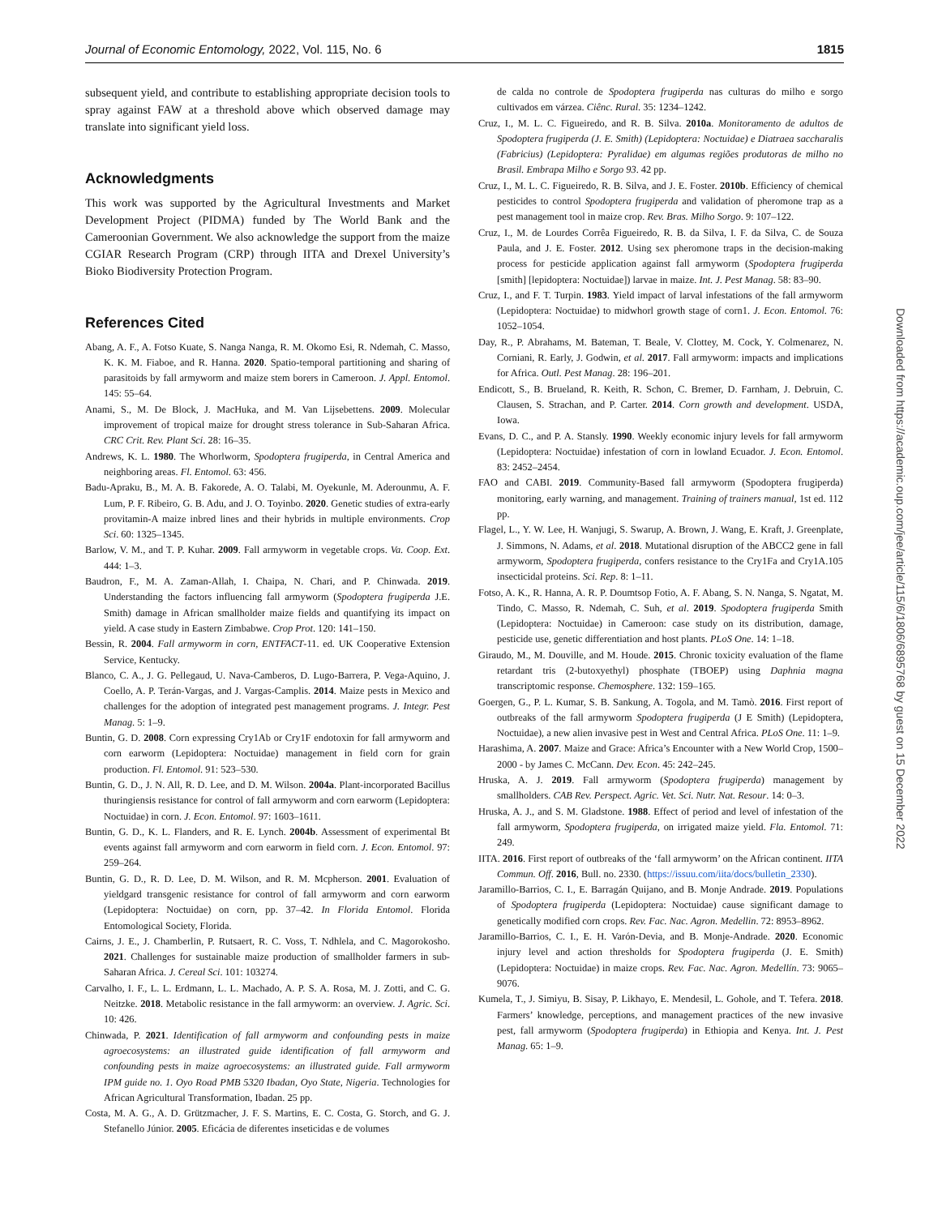Journal of Economic Entomology, 2022, Vol. 115, No. 6 1815
subsequent yield, and contribute to establishing appropriate decision tools to spray against FAW at a threshold above which observed damage may translate into significant yield loss.
Acknowledgments
This work was supported by the Agricultural Investments and Market Development Project (PIDMA) funded by The World Bank and the Cameroonian Government. We also acknowledge the support from the maize CGIAR Research Program (CRP) through IITA and Drexel University’s Bioko Biodiversity Protection Program.
References Cited
Abang, A. F., A. Fotso Kuate, S. Nanga Nanga, R. M. Okomo Esi, R. Ndemah, C. Masso, K. K. M. Fiaboe, and R. Hanna. 2020. Spatio-temporal partitioning and sharing of parasitoids by fall armyworm and maize stem borers in Cameroon. J. Appl. Entomol. 145: 55–64.
Anami, S., M. De Block, J. MacHuka, and M. Van Lijsebettens. 2009. Molecular improvement of tropical maize for drought stress tolerance in Sub-Saharan Africa. CRC Crit. Rev. Plant Sci. 28: 16–35.
Andrews, K. L. 1980. The Whorlworm, Spodoptera frugiperda, in Central America and neighboring areas. Fl. Entomol. 63: 456.
Badu-Apraku, B., M. A. B. Fakorede, A. O. Talabi, M. Oyekunle, M. Aderounmu, A. F. Lum, P. F. Ribeiro, G. B. Adu, and J. O. Toyinbo. 2020. Genetic studies of extra-early provitamin-A maize inbred lines and their hybrids in multiple environments. Crop Sci. 60: 1325–1345.
Barlow, V. M., and T. P. Kuhar. 2009. Fall armyworm in vegetable crops. Va. Coop. Ext. 444: 1–3.
Baudron, F., M. A. Zaman-Allah, I. Chaipa, N. Chari, and P. Chinwada. 2019. Understanding the factors influencing fall armyworm (Spodoptera frugiperda J.E. Smith) damage in African smallholder maize fields and quantifying its impact on yield. A case study in Eastern Zimbabwe. Crop Prot. 120: 141–150.
Bessin, R. 2004. Fall armyworm in corn, ENTFACT-11. ed. UK Cooperative Extension Service, Kentucky.
Blanco, C. A., J. G. Pellegaud, U. Nava-Camberos, D. Lugo-Barrera, P. Vega-Aquino, J. Coello, A. P. Terán-Vargas, and J. Vargas-Camplis. 2014. Maize pests in Mexico and challenges for the adoption of integrated pest management programs. J. Integr. Pest Manag. 5: 1–9.
Buntin, G. D. 2008. Corn expressing Cry1Ab or Cry1F endotoxin for fall armyworm and corn earworm (Lepidoptera: Noctuidae) management in field corn for grain production. Fl. Entomol. 91: 523–530.
Buntin, G. D., J. N. All, R. D. Lee, and D. M. Wilson. 2004a. Plant-incorporated Bacillus thuringiensis resistance for control of fall armyworm and corn earworm (Lepidoptera: Noctuidae) in corn. J. Econ. Entomol. 97: 1603–1611.
Buntin, G. D., K. L. Flanders, and R. E. Lynch. 2004b. Assessment of experimental Bt events against fall armyworm and corn earworm in field corn. J. Econ. Entomol. 97: 259–264.
Buntin, G. D., R. D. Lee, D. M. Wilson, and R. M. Mcpherson. 2001. Evaluation of yieldgard transgenic resistance for control of fall armyworm and corn earworm (Lepidoptera: Noctuidae) on corn, pp. 37–42. In Florida Entomol. Florida Entomological Society, Florida.
Cairns, J. E., J. Chamberlin, P. Rutsaert, R. C. Voss, T. Ndhlela, and C. Magorokosho. 2021. Challenges for sustainable maize production of smallholder farmers in sub-Saharan Africa. J. Cereal Sci. 101: 103274.
Carvalho, I. F., L. L. Erdmann, L. L. Machado, A. P. S. A. Rosa, M. J. Zotti, and C. G. Neitzke. 2018. Metabolic resistance in the fall armyworm: an overview. J. Agric. Sci. 10: 426.
Chinwada, P. 2021. Identification of fall armyworm and confounding pests in maize agroecosystems: an illustrated guide identification of fall armyworm and confounding pests in maize agroecosystems: an illustrated guide. Fall armyworm IPM guide no. 1. Oyo Road PMB 5320 Ibadan, Oyo State, Nigeria. Technologies for African Agricultural Transformation, Ibadan. 25 pp.
Costa, M. A. G., A. D. Grützmacher, J. F. S. Martins, E. C. Costa, G. Storch, and G. J. Stefanello Júnior. 2005. Eficácia de diferentes inseticidas e de volumes
de calda no controle de Spodoptera frugiperda nas culturas do milho e sorgo cultivados em várzea. Ciênc. Rural. 35: 1234–1242.
Cruz, I., M. L. C. Figueiredo, and R. B. Silva. 2010a. Monitoramento de adultos de Spodoptera frugiperda (J. E. Smith) (Lepidoptera: Noctuidae) e Diatraea saccharalis (Fabricius) (Lepidoptera: Pyralidae) em algumas regiões produtoras de milho no Brasil. Embrapa Milho e Sorgo 93. 42 pp.
Cruz, I., M. L. C. Figueiredo, R. B. Silva, and J. E. Foster. 2010b. Efficiency of chemical pesticides to control Spodoptera frugiperda and validation of pheromone trap as a pest management tool in maize crop. Rev. Bras. Milho Sorgo. 9: 107–122.
Cruz, I., M. de Lourdes Corrêa Figueiredo, R. B. da Silva, I. F. da Silva, C. de Souza Paula, and J. E. Foster. 2012. Using sex pheromone traps in the decision-making process for pesticide application against fall armyworm (Spodoptera frugiperda [smith] [lepidoptera: Noctuidae]) larvae in maize. Int. J. Pest Manag. 58: 83–90.
Cruz, I., and F. T. Turpin. 1983. Yield impact of larval infestations of the fall armyworm (Lepidoptera: Noctuidae) to midwhorl growth stage of corn1. J. Econ. Entomol. 76: 1052–1054.
Day, R., P. Abrahams, M. Bateman, T. Beale, V. Clottey, M. Cock, Y. Colmenarez, N. Corniani, R. Early, J. Godwin, et al. 2017. Fall armyworm: impacts and implications for Africa. Outl. Pest Manag. 28: 196–201.
Endicott, S., B. Brueland, R. Keith, R. Schon, C. Bremer, D. Farnham, J. Debruin, C. Clausen, S. Strachan, and P. Carter. 2014. Corn growth and development. USDA, Iowa.
Evans, D. C., and P. A. Stansly. 1990. Weekly economic injury levels for fall armyworm (Lepidoptera: Noctuidae) infestation of corn in lowland Ecuador. J. Econ. Entomol. 83: 2452–2454.
FAO and CABI. 2019. Community-Based fall armyworm (Spodoptera frugiperda) monitoring, early warning, and management. Training of trainers manual, 1st ed. 112 pp.
Flagel, L., Y. W. Lee, H. Wanjugi, S. Swarup, A. Brown, J. Wang, E. Kraft, J. Greenplate, J. Simmons, N. Adams, et al. 2018. Mutational disruption of the ABCC2 gene in fall armyworm, Spodoptera frugiperda, confers resistance to the Cry1Fa and Cry1A.105 insecticidal proteins. Sci. Rep. 8: 1–11.
Fotso, A. K., R. Hanna, A. R. P. Doumtsop Fotio, A. F. Abang, S. N. Nanga, S. Ngatat, M. Tindo, C. Masso, R. Ndemah, C. Suh, et al. 2019. Spodoptera frugiperda Smith (Lepidoptera: Noctuidae) in Cameroon: case study on its distribution, damage, pesticide use, genetic differentiation and host plants. PLoS One. 14: 1–18.
Giraudo, M., M. Douville, and M. Houde. 2015. Chronic toxicity evaluation of the flame retardant tris (2-butoxyethyl) phosphate (TBOEP) using Daphnia magna transcriptomic response. Chemosphere. 132: 159–165.
Goergen, G., P. L. Kumar, S. B. Sankung, A. Togola, and M. Tamò. 2016. First report of outbreaks of the fall armyworm Spodoptera frugiperda (J E Smith) (Lepidoptera, Noctuidae), a new alien invasive pest in West and Central Africa. PLoS One. 11: 1–9.
Harashima, A. 2007. Maize and Grace: Africa’s Encounter with a New World Crop, 1500–2000 - by James C. McCann. Dev. Econ. 45: 242–245.
Hruska, A. J. 2019. Fall armyworm (Spodoptera frugiperda) management by smallholders. CAB Rev. Perspect. Agric. Vet. Sci. Nutr. Nat. Resour. 14: 0–3.
Hruska, A. J., and S. M. Gladstone. 1988. Effect of period and level of infestation of the fall armyworm, Spodoptera frugiperda, on irrigated maize yield. Fla. Entomol. 71: 249.
IITA. 2016. First report of outbreaks of the ‘fall armyworm’ on the African continent. IITA Commun. Off. 2016, Bull. no. 2330. (https://issuu.com/iita/docs/bulletin_2330).
Jaramillo-Barrios, C. I., E. Barragán Quijano, and B. Monje Andrade. 2019. Populations of Spodoptera frugiperda (Lepidoptera: Noctuidae) cause significant damage to genetically modified corn crops. Rev. Fac. Nac. Agron. Medellin. 72: 8953–8962.
Jaramillo-Barrios, C. I., E. H. Varón-Devia, and B. Monje-Andrade. 2020. Economic injury level and action thresholds for Spodoptera frugiperda (J. E. Smith) (Lepidoptera: Noctuidae) in maize crops. Rev. Fac. Nac. Agron. Medellín. 73: 9065–9076.
Kumela, T., J. Simiyu, B. Sisay, P. Likhayo, E. Mendesil, L. Gohole, and T. Tefera. 2018. Farmers’ knowledge, perceptions, and management practices of the new invasive pest, fall armyworm (Spodoptera frugiperda) in Ethiopia and Kenya. Int. J. Pest Manag. 65: 1–9.
Downloaded from https://academic.oup.com/jee/article/115/6/1806/6895768 by guest on 15 December 2022